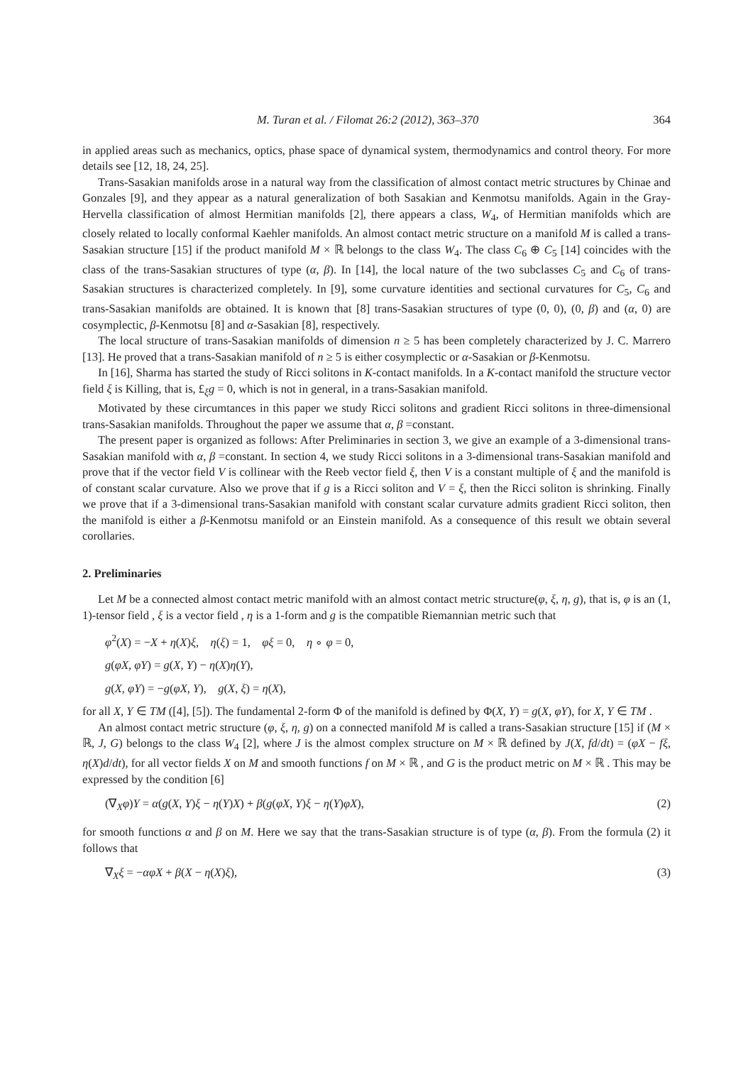M. Turan et al. / Filomat 26:2 (2012), 363–370 364
in applied areas such as mechanics, optics, phase space of dynamical system, thermodynamics and control theory. For more details see [12, 18, 24, 25].
Trans-Sasakian manifolds arose in a natural way from the classification of almost contact metric structures by Chinae and Gonzales [9], and they appear as a natural generalization of both Sasakian and Kenmotsu manifolds. Again in the Gray-Hervella classification of almost Hermitian manifolds [2], there appears a class, W<sub>4</sub>, of Hermitian manifolds which are closely related to locally conformal Kaehler manifolds. An almost contact metric structure on a manifold M is called a trans-Sasakian structure [15] if the product manifold M × ℝ belongs to the class W<sub>4</sub>. The class C<sub>6</sub> ⊕ C<sub>5</sub> [14] coincides with the class of the trans-Sasakian structures of type (α, β). In [14], the local nature of the two subclasses C<sub>5</sub> and C<sub>6</sub> of trans-Sasakian structures is characterized completely. In [9], some curvature identities and sectional curvatures for C<sub>5</sub>, C<sub>6</sub> and trans-Sasakian manifolds are obtained. It is known that [8] trans-Sasakian structures of type (0, 0), (0, β) and (α, 0) are cosymplectic, β-Kenmotsu [8] and α-Sasakian [8], respectively.
The local structure of trans-Sasakian manifolds of dimension n ≥ 5 has been completely characterized by J. C. Marrero [13]. He proved that a trans-Sasakian manifold of n ≥ 5 is either cosymplectic or α-Sasakian or β-Kenmotsu.
In [16], Sharma has started the study of Ricci solitons in K-contact manifolds. In a K-contact manifold the structure vector field ξ is Killing, that is, £<sub>ξ</sub>g = 0, which is not in general, in a trans-Sasakian manifold.
Motivated by these circumtances in this paper we study Ricci solitons and gradient Ricci solitons in three-dimensional trans-Sasakian manifolds. Throughout the paper we assume that α, β =constant.
The present paper is organized as follows: After Preliminaries in section 3, we give an example of a 3-dimensional trans-Sasakian manifold with α, β =constant. In section 4, we study Ricci solitons in a 3-dimensional trans-Sasakian manifold and prove that if the vector field V is collinear with the Reeb vector field ξ, then V is a constant multiple of ξ and the manifold is of constant scalar curvature. Also we prove that if g is a Ricci soliton and V = ξ, then the Ricci soliton is shrinking. Finally we prove that if a 3-dimensional trans-Sasakian manifold with constant scalar curvature admits gradient Ricci soliton, then the manifold is either a β-Kenmotsu manifold or an Einstein manifold. As a consequence of this result we obtain several corollaries.
2. Preliminaries
Let M be a connected almost contact metric manifold with an almost contact metric structure(φ, ξ, η, g), that is, φ is an (1, 1)-tensor field , ξ is a vector field , η is a 1-form and g is the compatible Riemannian metric such that
φ<sup>2</sup>(X) = −X + η(X)ξ, η(ξ) = 1, φξ = 0, η ∘ φ = 0,
g(φX, φY) = g(X, Y) − η(X)η(Y),
g(X, φY) = −g(φX, Y), g(X, ξ) = η(X),
for all X, Y ∈ TM ([4], [5]). The fundamental 2-form Φ of the manifold is defined by Φ(X, Y) = g(X, φY), for X, Y ∈ TM .
An almost contact metric structure (φ, ξ, η, g) on a connected manifold M is called a trans-Sasakian structure [15] if (M × ℝ, J, G) belongs to the class W<sub>4</sub> [2], where J is the almost complex structure on M × ℝ defined by J(X, fd/dt) = (φX − fξ, η(X)d/dt), for all vector fields X on M and smooth functions f on M × ℝ , and G is the product metric on M × ℝ . This may be expressed by the condition [6]
(∇<sub>X</sub>φ)Y = α(g(X, Y)ξ − η(Y)X) + β(g(φX, Y)ξ − η(Y)φX), (2)
for smooth functions α and β on M. Here we say that the trans-Sasakian structure is of type (α, β). From the formula (2) it follows that
∇<sub>X</sub>ξ = −αφX + β(X − η(X)ξ), (3)